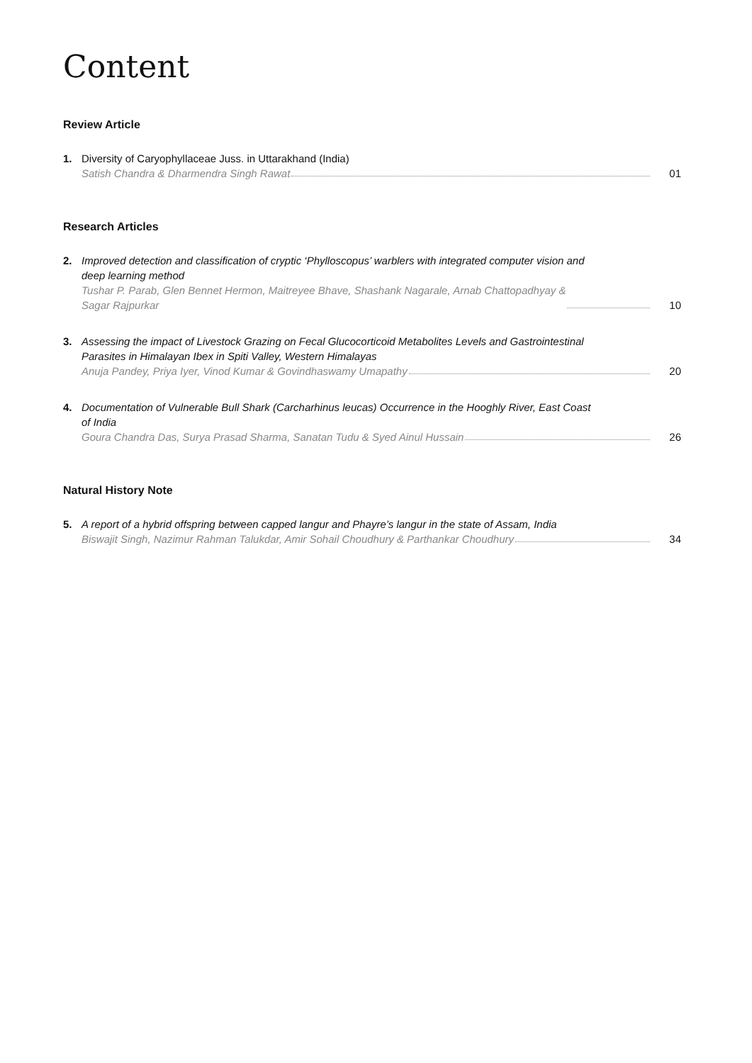Content
Review Article
1. Diversity of Caryophyllaceae Juss. in Uttarakhand (India)
Satish Chandra & Dharmendra Singh Rawat
01
Research Articles
2. Improved detection and classification of cryptic ‘Phylloscopus’ warblers with integrated computer vision and deep learning method
Tushar P. Parab, Glen Bennet Hermon, Maitreyee Bhave, Shashank Nagarale, Arnab Chattopadhyay &
Sagar Rajpurkar
10
3. Assessing the impact of Livestock Grazing on Fecal Glucocorticoid Metabolites Levels and Gastrointestinal Parasites in Himalayan Ibex in Spiti Valley, Western Himalayas
Anuja Pandey, Priya Iyer, Vinod Kumar & Govindhaswamy Umapathy
20
4. Documentation of Vulnerable Bull Shark (Carcharhinus leucas) Occurrence in the Hooghly River, East Coast of India
Goura Chandra Das, Surya Prasad Sharma, Sanatan Tudu & Syed Ainul Hussain
26
Natural History Note
5. A report of a hybrid offspring between capped langur and Phayre’s langur in the state of Assam, India
Biswajit Singh, Nazimur Rahman Talukdar, Amir Sohail Choudhury & Parthankar Choudhury
34